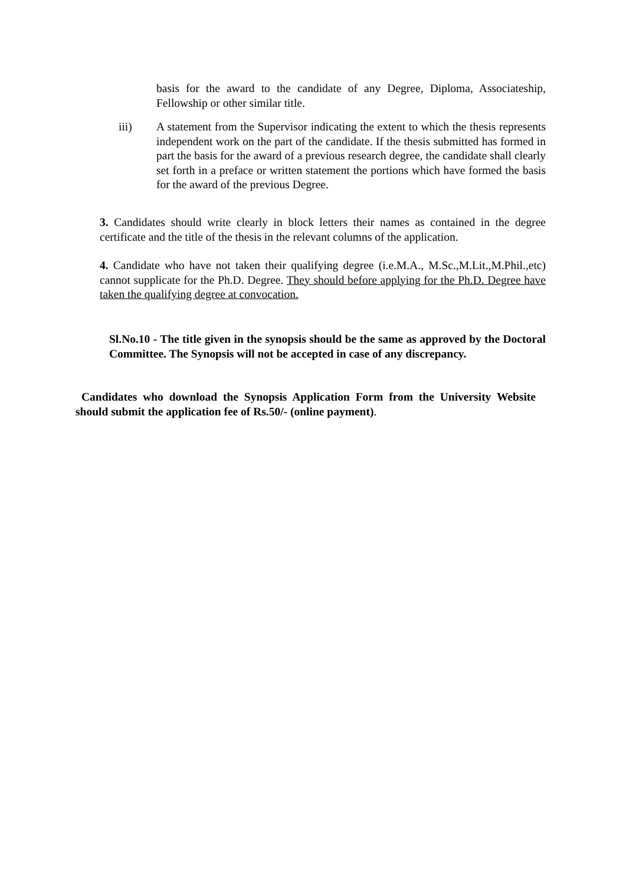basis for the award to the candidate of any Degree, Diploma, Associateship, Fellowship or other similar title.
iii) A statement from the Supervisor indicating the extent to which the thesis represents independent work on the part of the candidate. If the thesis submitted has formed in part the basis for the award of a previous research degree, the candidate shall clearly set forth in a preface or written statement the portions which have formed the basis for the award of the previous Degree.
3. Candidates should write clearly in block letters their names as contained in the degree certificate and the title of the thesis in the relevant columns of the application.
4. Candidate who have not taken their qualifying degree (i.e.M.A., M.Sc.,M.Lit.,M.Phil.,etc) cannot supplicate for the Ph.D. Degree. They should before applying for the Ph.D. Degree have taken the qualifying degree at convocation.
Sl.No.10 - The title given in the synopsis should be the same as approved by the Doctoral Committee. The Synopsis will not be accepted in case of any discrepancy.
Candidates who download the Synopsis Application Form from the University Website should submit the application fee of Rs.50/- (online payment).